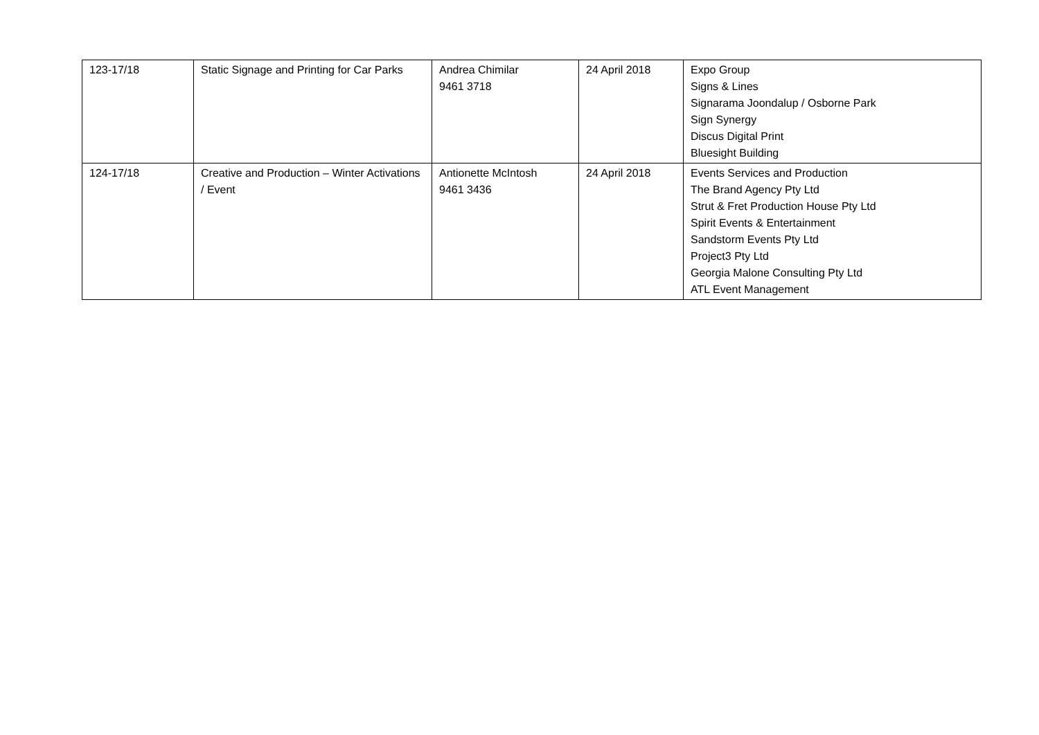| 123-17/18 | Static Signage and Printing for Car Parks | Andrea Chimilar 9461 3718 | 24 April 2018 | Expo Group Signs & Lines Signarama Joondalup / Osborne Park Sign Synergy Discus Digital Print Bluesight Building |
| 124-17/18 | Creative and Production – Winter Activations / Event | Antionette McIntosh 9461 3436 | 24 April 2018 | Events Services and Production The Brand Agency Pty Ltd Strut & Fret Production House Pty Ltd Spirit Events & Entertainment Sandstorm Events Pty Ltd Project3 Pty Ltd Georgia Malone Consulting Pty Ltd ATL Event Management |